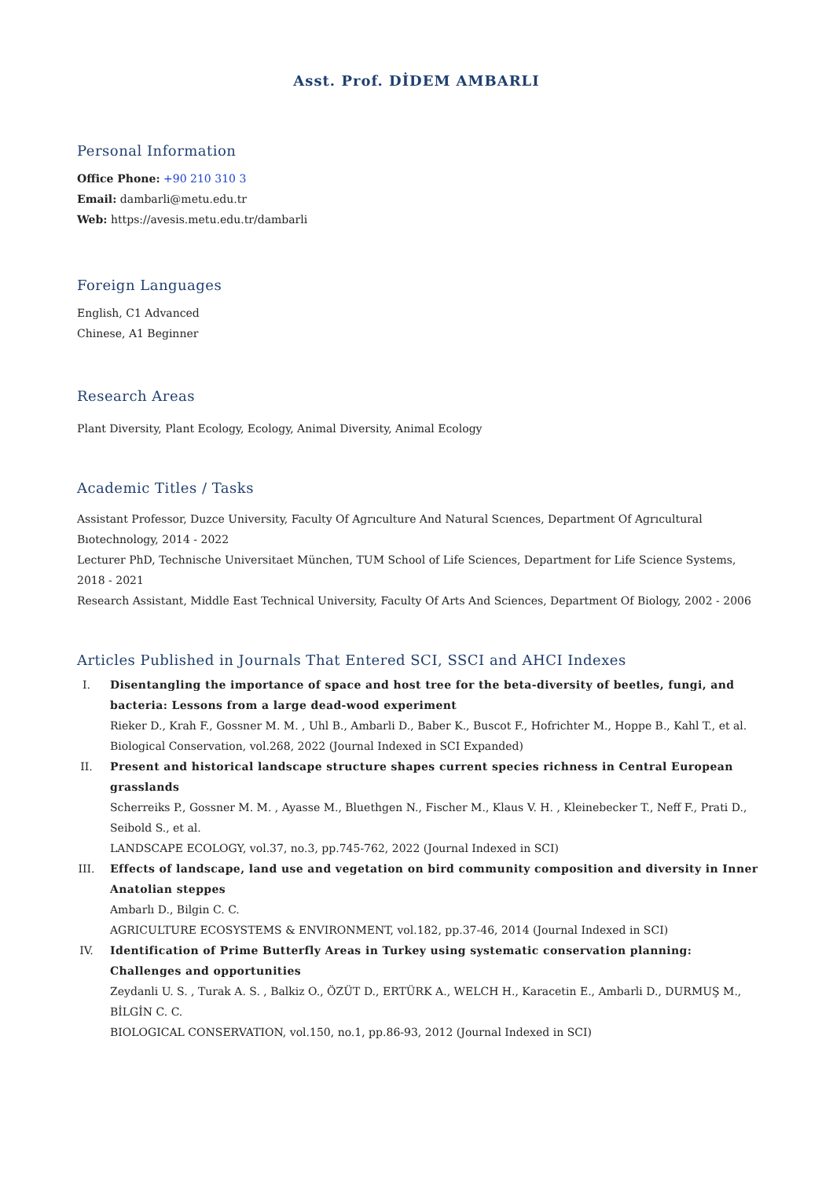Asst. Prof. DİDEM AMBARLI
Personal Information
Office Phone: +90 210 310 3
Email: dambarli@metu.edu.tr
Web: https://avesis.metu.edu.tr/dambarli
Foreign Languages
English, C1 Advanced
Chinese, A1 Beginner
Research Areas
Plant Diversity, Plant Ecology, Ecology, Animal Diversity, Animal Ecology
Academic Titles / Tasks
Assistant Professor, Duzce University, Faculty Of Agrıculture And Natural Scıences, Department Of Agrıcultural Bıotechnology, 2014 - 2022
Lecturer PhD, Technische Universitaet München, TUM School of Life Sciences, Department for Life Science Systems, 2018 - 2021
Research Assistant, Middle East Technical University, Faculty Of Arts And Sciences, Department Of Biology, 2002 - 2006
Articles Published in Journals That Entered SCI, SSCI and AHCI Indexes
I. Disentangling the importance of space and host tree for the beta-diversity of beetles, fungi, and bacteria: Lessons from a large dead-wood experiment
Rieker D., Krah F., Gossner M. M. , Uhl B., Ambarli D., Baber K., Buscot F., Hofrichter M., Hoppe B., Kahl T., et al.
Biological Conservation, vol.268, 2022 (Journal Indexed in SCI Expanded)
II. Present and historical landscape structure shapes current species richness in Central European grasslands
Scherreiks P., Gossner M. M. , Ayasse M., Bluethgen N., Fischer M., Klaus V. H. , Kleinebecker T., Neff F., Prati D., Seibold S., et al.
LANDSCAPE ECOLOGY, vol.37, no.3, pp.745-762, 2022 (Journal Indexed in SCI)
III. Effects of landscape, land use and vegetation on bird community composition and diversity in Inner Anatolian steppes
Ambarlı D., Bilgin C. C.
AGRICULTURE ECOSYSTEMS & ENVIRONMENT, vol.182, pp.37-46, 2014 (Journal Indexed in SCI)
IV. Identification of Prime Butterfly Areas in Turkey using systematic conservation planning: Challenges and opportunities
Zeydanli U. S. , Turak A. S. , Balkiz O., ÖZÜT D., ERTÜRK A., WELCH H., Karacetin E., Ambarli D., DURMUŞ M., BİLGİN C. C.
BIOLOGICAL CONSERVATION, vol.150, no.1, pp.86-93, 2012 (Journal Indexed in SCI)